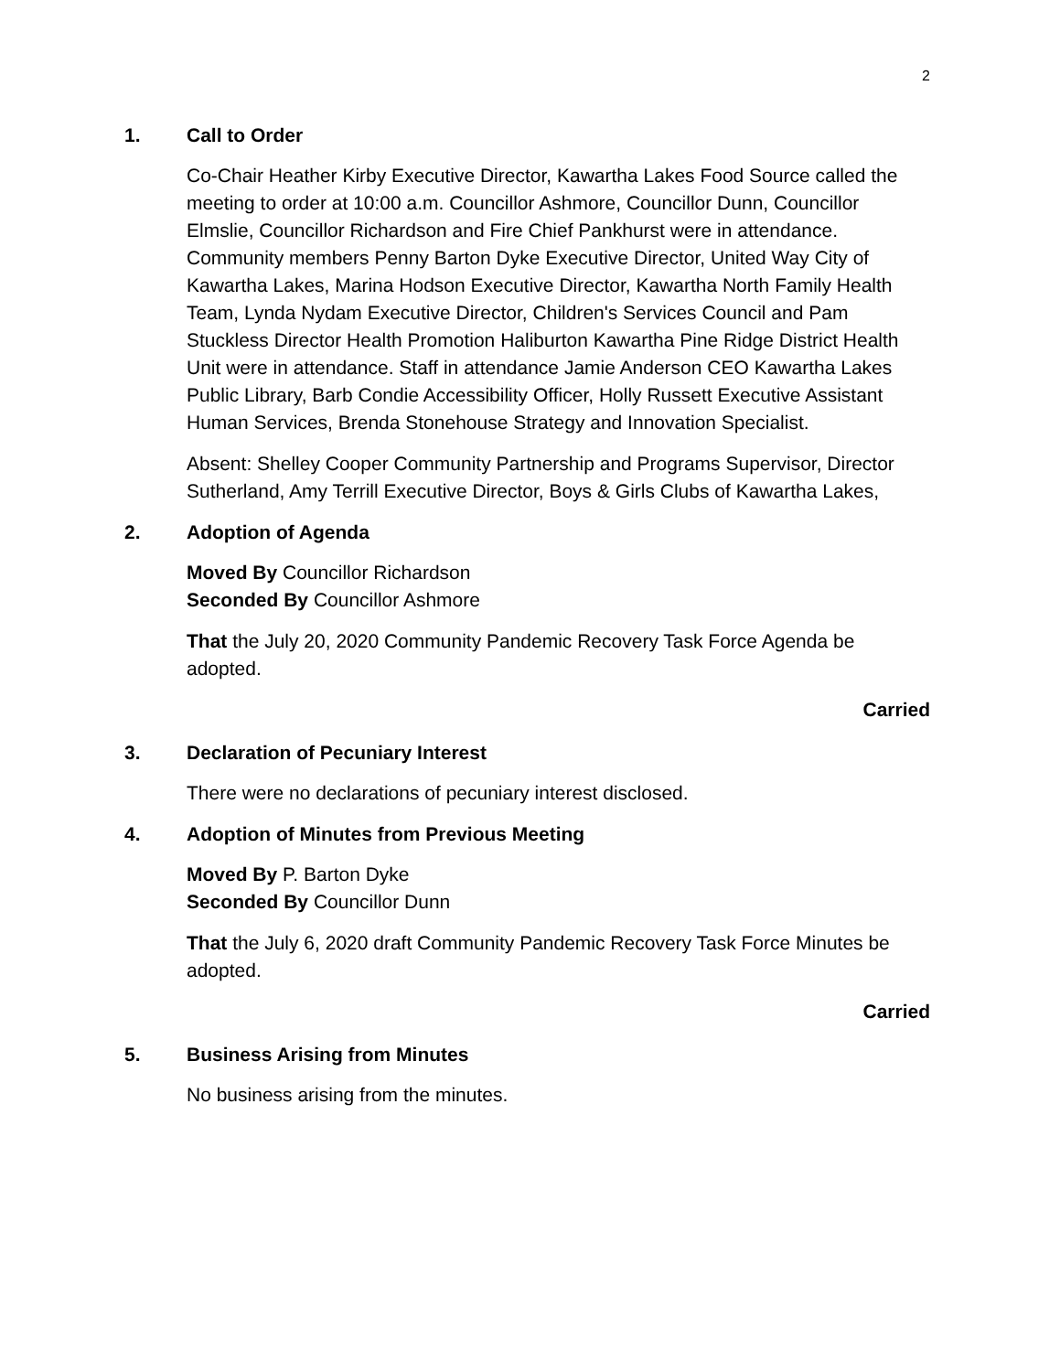2
1. Call to Order
Co-Chair Heather Kirby Executive Director, Kawartha Lakes Food Source called the meeting to order at 10:00 a.m. Councillor Ashmore, Councillor Dunn, Councillor Elmslie, Councillor Richardson and Fire Chief Pankhurst were in attendance. Community members Penny Barton Dyke Executive Director, United Way City of Kawartha Lakes, Marina Hodson Executive Director, Kawartha North Family Health Team, Lynda Nydam Executive Director, Children's Services Council and Pam Stuckless Director Health Promotion Haliburton Kawartha Pine Ridge District Health Unit were in attendance. Staff in attendance Jamie Anderson CEO Kawartha Lakes Public Library, Barb Condie Accessibility Officer, Holly Russett Executive Assistant Human Services, Brenda Stonehouse Strategy and Innovation Specialist.
Absent: Shelley Cooper Community Partnership and Programs Supervisor, Director Sutherland, Amy Terrill Executive Director, Boys & Girls Clubs of Kawartha Lakes,
2. Adoption of Agenda
Moved By Councillor Richardson
Seconded By Councillor Ashmore
That the July 20, 2020 Community Pandemic Recovery Task Force Agenda be adopted.
Carried
3. Declaration of Pecuniary Interest
There were no declarations of pecuniary interest disclosed.
4. Adoption of Minutes from Previous Meeting
Moved By P. Barton Dyke
Seconded By Councillor Dunn
That the July 6, 2020 draft Community Pandemic Recovery Task Force Minutes be adopted.
Carried
5. Business Arising from Minutes
No business arising from the minutes.